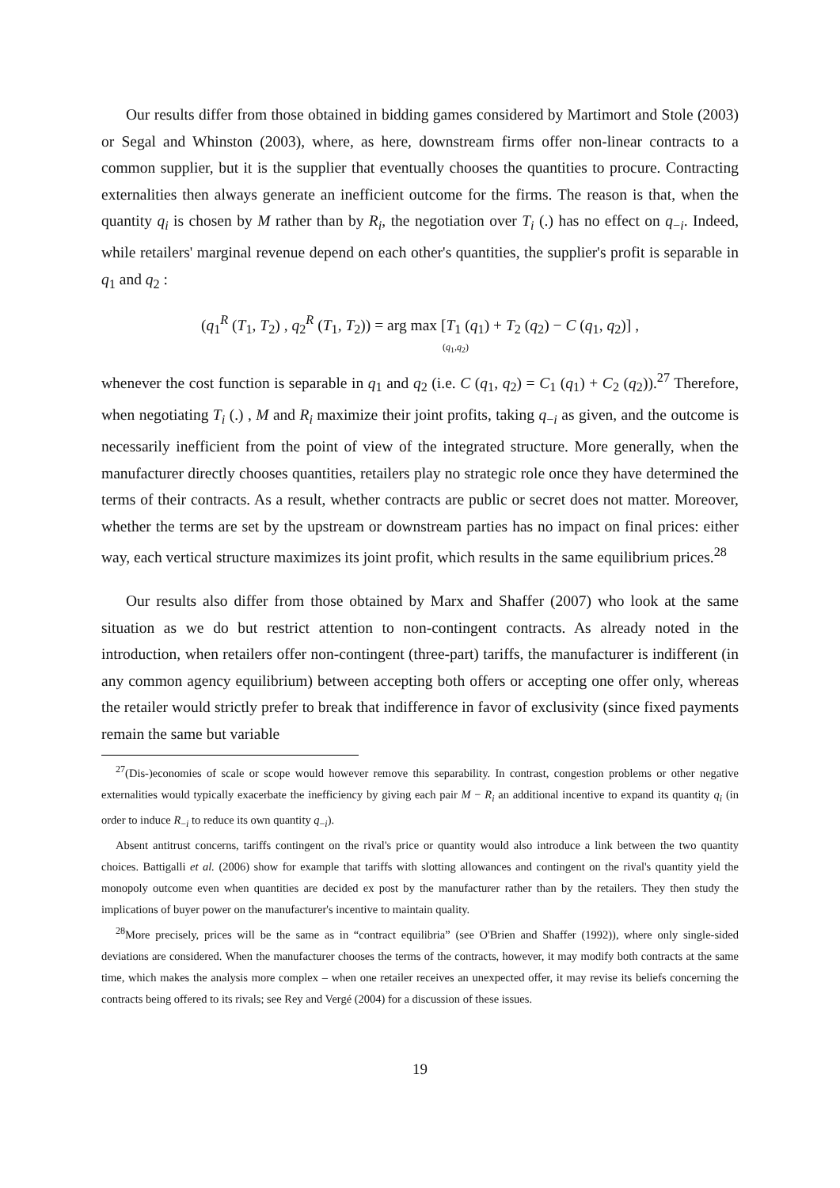Our results differ from those obtained in bidding games considered by Martimort and Stole (2003) or Segal and Whinston (2003), where, as here, downstream firms offer non-linear contracts to a common supplier, but it is the supplier that eventually chooses the quantities to procure. Contracting externalities then always generate an inefficient outcome for the firms. The reason is that, when the quantity q<sub>i</sub> is chosen by M rather than by R<sub>i</sub>, the negotiation over T<sub>i</sub> (.) has no effect on q<sub>−i</sub>. Indeed, while retailers' marginal revenue depend on each other's quantities, the supplier's profit is separable in q<sub>1</sub> and q<sub>2</sub> :
(q<sub>1</sub><sup>R</sup> (T<sub>1</sub>, T<sub>2</sub>) , q<sub>2</sub><sup>R</sup> (T<sub>1</sub>, T<sub>2</sub>)) = arg max [T<sub>1</sub> (q<sub>1</sub>) + T<sub>2</sub> (q<sub>2</sub>) − C (q<sub>1</sub>, q<sub>2</sub>)] ,
(q<sub>1</sub>,q<sub>2</sub>)
whenever the cost function is separable in q<sub>1</sub> and q<sub>2</sub> (i.e. C (q<sub>1</sub>, q<sub>2</sub>) = C<sub>1</sub> (q<sub>1</sub>) + C<sub>2</sub> (q<sub>2</sub>)).<sup>27</sup> Therefore, when negotiating T<sub>i</sub> (.) , M and R<sub>i</sub> maximize their joint profits, taking q<sub>−i</sub> as given, and the outcome is necessarily inefficient from the point of view of the integrated structure. More generally, when the manufacturer directly chooses quantities, retailers play no strategic role once they have determined the terms of their contracts. As a result, whether contracts are public or secret does not matter. Moreover, whether the terms are set by the upstream or downstream parties has no impact on final prices: either way, each vertical structure maximizes its joint profit, which results in the same equilibrium prices.<sup>28</sup>
Our results also differ from those obtained by Marx and Shaffer (2007) who look at the same situation as we do but restrict attention to non-contingent contracts. As already noted in the introduction, when retailers offer non-contingent (three-part) tariffs, the manufacturer is indifferent (in any common agency equilibrium) between accepting both offers or accepting one offer only, whereas the retailer would strictly prefer to break that indifference in favor of exclusivity (since fixed payments remain the same but variable
<sup>27</sup> (Dis-)economies of scale or scope would however remove this separability. In contrast, congestion problems or other negative externalities would typically exacerbate the inefficiency by giving each pair M − R<sub>i</sub> an additional incentive to expand its quantity q<sub>i</sub> (in order to induce R<sub>−i</sub> to reduce its own quantity q<sub>−i</sub>).
Absent antitrust concerns, tariffs contingent on the rival's price or quantity would also introduce a link between the two quantity choices. Battigalli et al. (2006) show for example that tariffs with slotting allowances and contingent on the rival's quantity yield the monopoly outcome even when quantities are decided ex post by the manufacturer rather than by the retailers. They then study the implications of buyer power on the manufacturer's incentive to maintain quality.
<sup>28</sup> More precisely, prices will be the same as in “contract equilibria” (see O'Brien and Shaffer (1992)), where only single-sided deviations are considered. When the manufacturer chooses the terms of the contracts, however, it may modify both contracts at the same time, which makes the analysis more complex – when one retailer receives an unexpected offer, it may revise its beliefs concerning the contracts being offered to its rivals; see Rey and Vergé (2004) for a discussion of these issues.
19